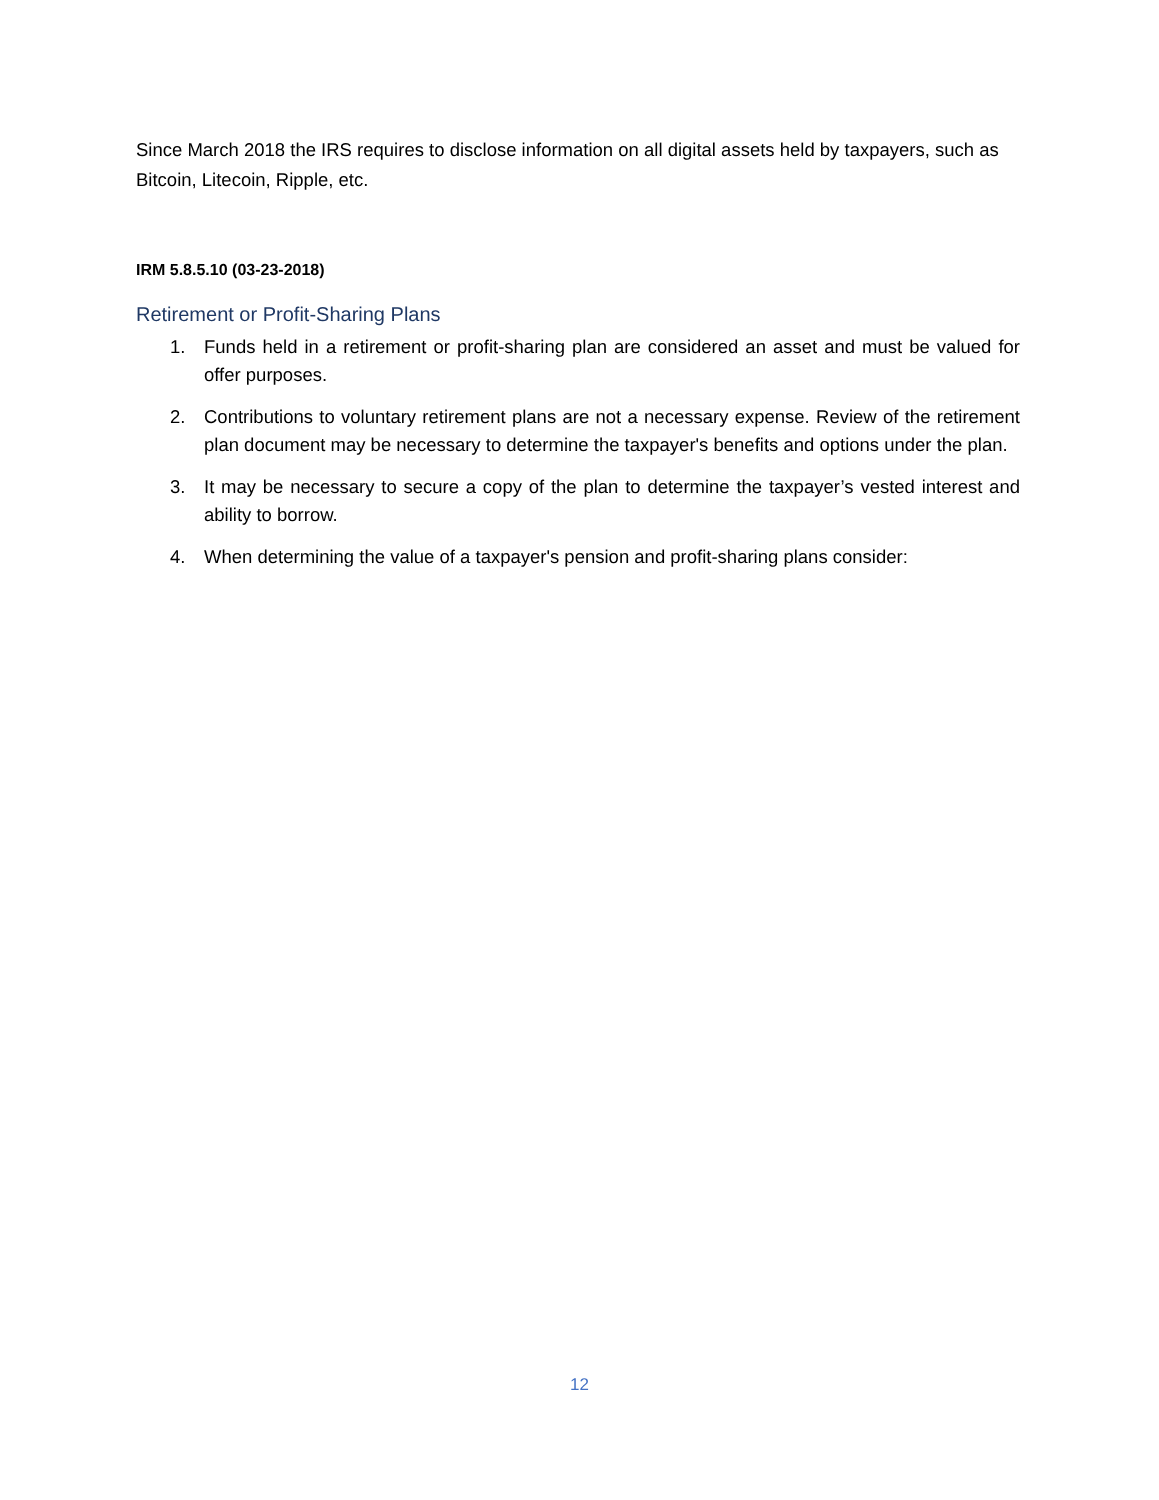Since March 2018 the IRS requires to disclose information on all digital assets held by taxpayers, such as Bitcoin, Litecoin, Ripple, etc.
IRM 5.8.5.10 (03-23-2018)
Retirement or Profit-Sharing Plans
1. Funds held in a retirement or profit-sharing plan are considered an asset and must be valued for offer purposes.
2. Contributions to voluntary retirement plans are not a necessary expense. Review of the retirement plan document may be necessary to determine the taxpayer's benefits and options under the plan.
3. It may be necessary to secure a copy of the plan to determine the taxpayer’s vested interest and ability to borrow.
4. When determining the value of a taxpayer's pension and profit-sharing plans consider:
12